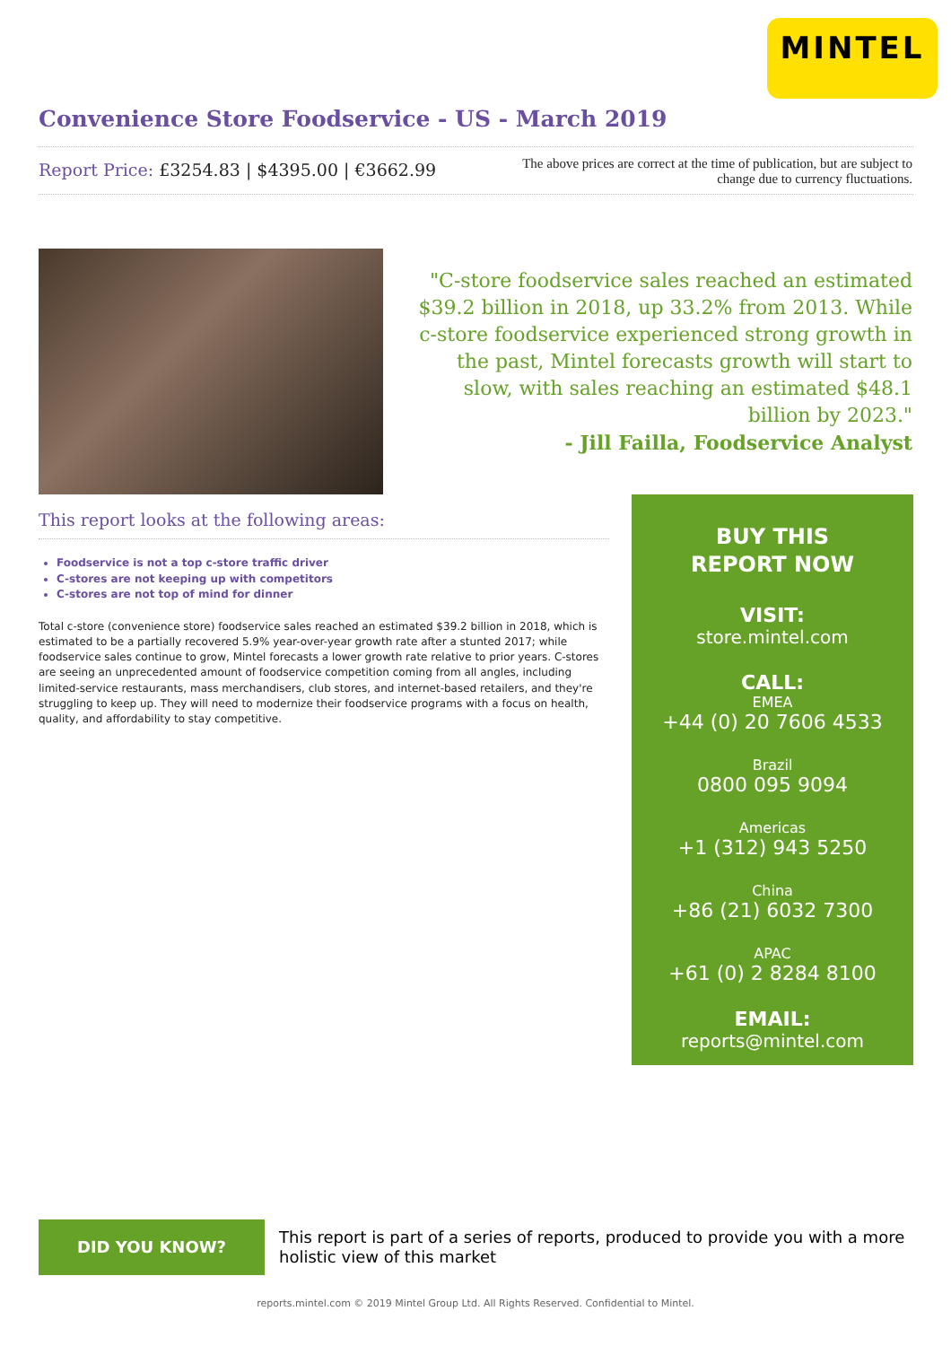MINTEL
Convenience Store Foodservice - US - March 2019
Report Price: £3254.83 | $4395.00 | €3662.99
The above prices are correct at the time of publication, but are subject to change due to currency fluctuations.
"C-store foodservice sales reached an estimated $39.2 billion in 2018, up 33.2% from 2013. While c-store foodservice experienced strong growth in the past, Mintel forecasts growth will start to slow, with sales reaching an estimated $48.1 billion by 2023."
- Jill Failla, Foodservice Analyst
This report looks at the following areas:
Foodservice is not a top c-store traffic driver
C-stores are not keeping up with competitors
C-stores are not top of mind for dinner
Total c-store (convenience store) foodservice sales reached an estimated $39.2 billion in 2018, which is estimated to be a partially recovered 5.9% year-over-year growth rate after a stunted 2017; while foodservice sales continue to grow, Mintel forecasts a lower growth rate relative to prior years. C-stores are seeing an unprecedented amount of foodservice competition coming from all angles, including limited-service restaurants, mass merchandisers, club stores, and internet-based retailers, and they're struggling to keep up. They will need to modernize their foodservice programs with a focus on health, quality, and affordability to stay competitive.
BUY THIS
REPORT NOW
VISIT:
store.mintel.com
CALL:
EMEA
+44 (0) 20 7606 4533
Brazil
0800 095 9094
Americas
+1 (312) 943 5250
China
+86 (21) 6032 7300
APAC
+61 (0) 2 8284 8100
EMAIL:
reports@mintel.com
DID YOU KNOW?
This report is part of a series of reports, produced to provide you with a more holistic view of this market
reports.mintel.com © 2019 Mintel Group Ltd. All Rights Reserved. Confidential to Mintel.